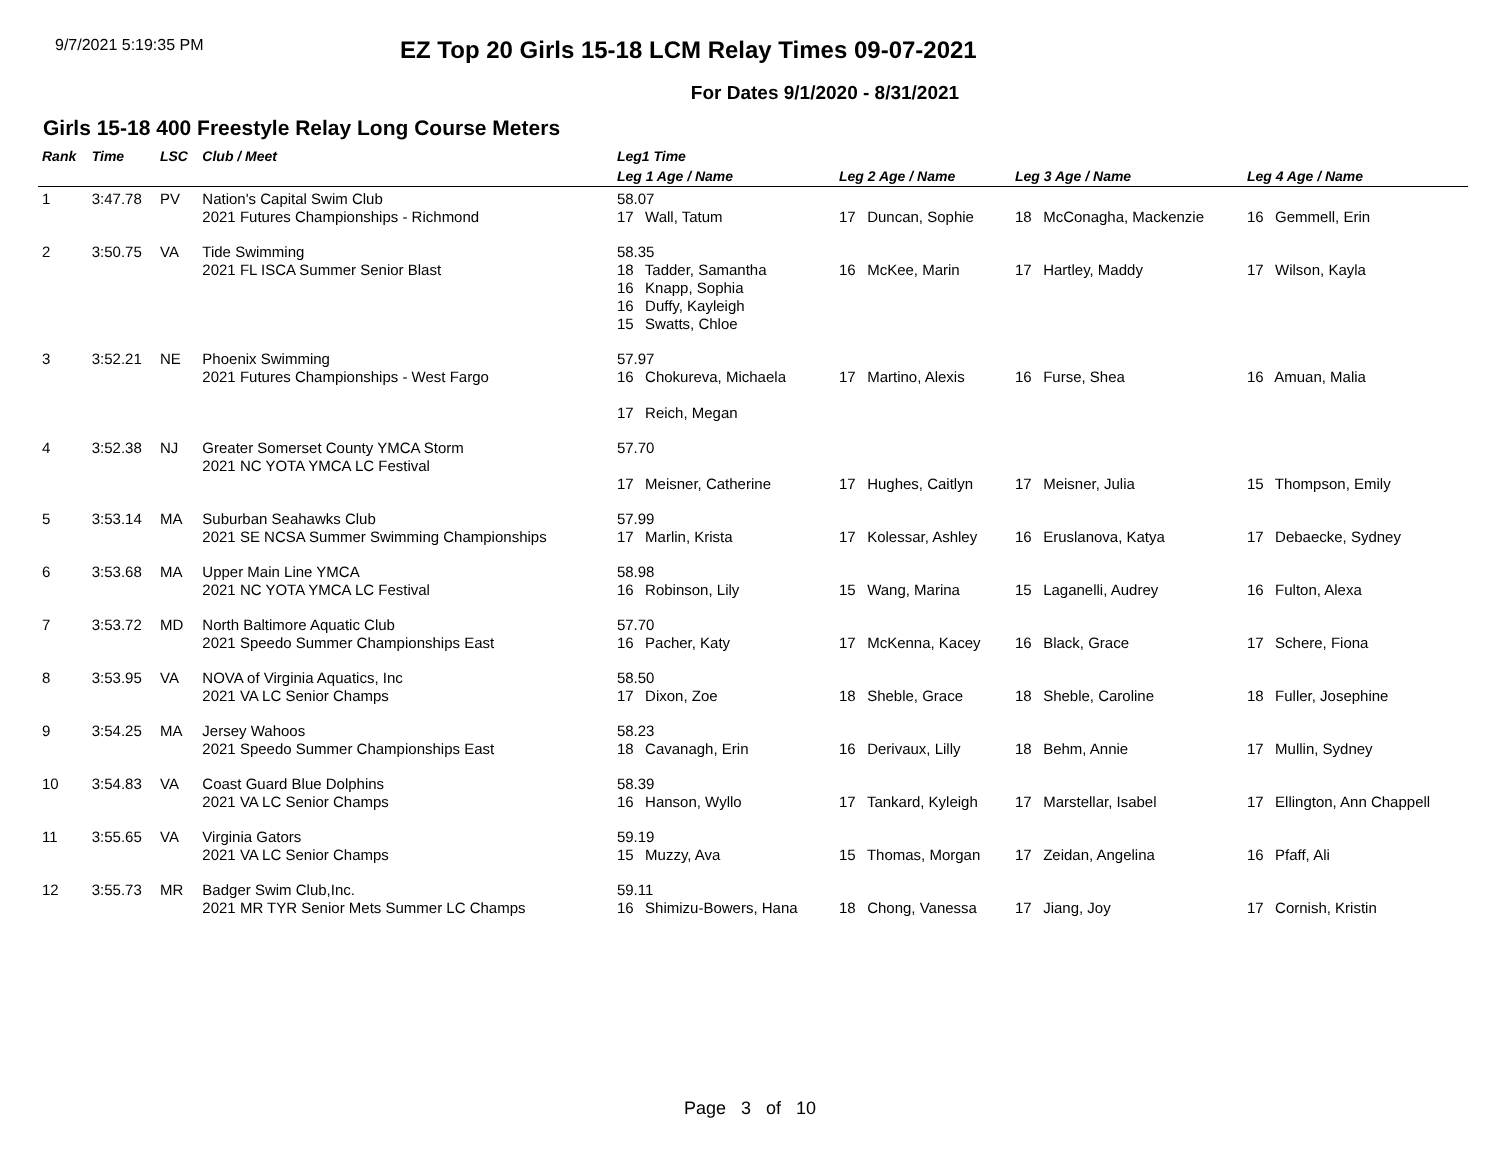9/7/2021 5:19:35 PM
EZ Top 20 Girls 15-18 LCM Relay Times 09-07-2021
For Dates 9/1/2020 - 8/31/2021
Girls 15-18 400 Freestyle Relay Long Course Meters
| Rank | Time | LSC | Club / Meet | Leg1 Time | | | |
| --- | --- | --- | --- | --- | --- | --- | --- |
| | | | | Leg 1 Age / Name | Leg 2 Age / Name | Leg 3 Age / Name | Leg 4 Age / Name |
| 1 | 3:47.78 | PV | Nation's Capital Swim Club 2021 Futures Championships - Richmond | 58.07 17 Wall, Tatum | 17 Duncan, Sophie | 18 McConagha, Mackenzie | 16 Gemmell, Erin |
| 2 | 3:50.75 | VA | Tide Swimming 2021 FL ISCA Summer Senior Blast | 58.35 18 Tadder, Samantha 16 Knapp, Sophia 16 Duffy, Kayleigh 15 Swatts, Chloe | 16 McKee, Marin | 17 Hartley, Maddy | 17 Wilson, Kayla |
| 3 | 3:52.21 | NE | Phoenix Swimming 2021 Futures Championships - West Fargo | 57.97 16 Chokureva, Michaela 17 Reich, Megan | 17 Martino, Alexis | 16 Furse, Shea | 16 Amuan, Malia |
| 4 | 3:52.38 | NJ | Greater Somerset County YMCA Storm 2021 NC YOTA YMCA LC Festival | 57.70 17 Meisner, Catherine | 17 Hughes, Caitlyn | 17 Meisner, Julia | 15 Thompson, Emily |
| 5 | 3:53.14 | MA | Suburban Seahawks Club 2021 SE NCSA Summer Swimming Championships | 57.99 17 Marlin, Krista | 17 Kolessar, Ashley | 16 Eruslanova, Katya | 17 Debaecke, Sydney |
| 6 | 3:53.68 | MA | Upper Main Line YMCA 2021 NC YOTA YMCA LC Festival | 58.98 16 Robinson, Lily | 15 Wang, Marina | 15 Laganelli, Audrey | 16 Fulton, Alexa |
| 7 | 3:53.72 | MD | North Baltimore Aquatic Club 2021 Speedo Summer Championships East | 57.70 16 Pacher, Katy | 17 McKenna, Kacey | 16 Black, Grace | 17 Schere, Fiona |
| 8 | 3:53.95 | VA | NOVA of Virginia Aquatics, Inc 2021 VA LC Senior Champs | 58.50 17 Dixon, Zoe | 18 Sheble, Grace | 18 Sheble, Caroline | 18 Fuller, Josephine |
| 9 | 3:54.25 | MA | Jersey Wahoos 2021 Speedo Summer Championships East | 58.23 18 Cavanagh, Erin | 16 Derivaux, Lilly | 18 Behm, Annie | 17 Mullin, Sydney |
| 10 | 3:54.83 | VA | Coast Guard Blue Dolphins 2021 VA LC Senior Champs | 58.39 16 Hanson, Wyllo | 17 Tankard, Kyleigh | 17 Marstellar, Isabel | 17 Ellington, Ann Chappell |
| 11 | 3:55.65 | VA | Virginia Gators 2021 VA LC Senior Champs | 59.19 15 Muzzy, Ava | 15 Thomas, Morgan | 17 Zeidan, Angelina | 16 Pfaff, Ali |
| 12 | 3:55.73 | MR | Badger Swim Club,Inc. 2021 MR TYR Senior Mets Summer LC Champs | 59.11 16 Shimizu-Bowers, Hana | 18 Chong, Vanessa | 17 Jiang, Joy | 17 Cornish, Kristin |
Page 3 of 10